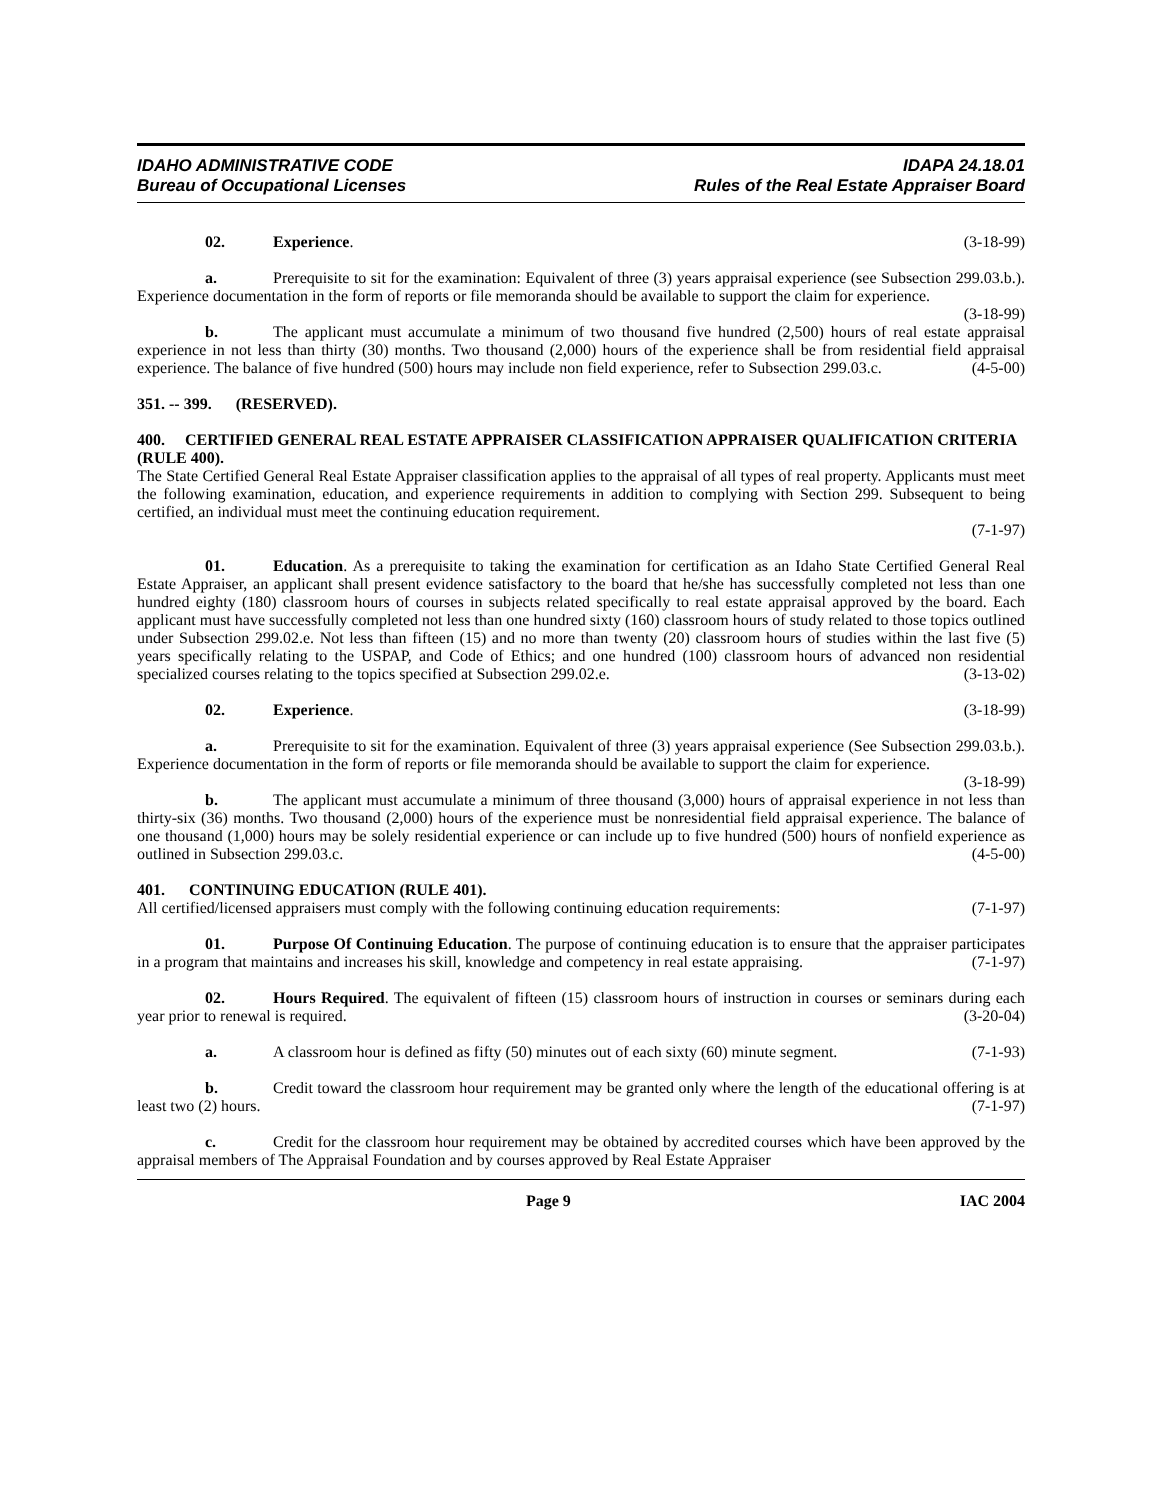IDAHO ADMINISTRATIVE CODE
Bureau of Occupational Licenses
IDAPA 24.18.01
Rules of the Real Estate Appraiser Board
02. Experience. (3-18-99)
a. Prerequisite to sit for the examination: Equivalent of three (3) years appraisal experience (see Subsection 299.03.b.). Experience documentation in the form of reports or file memoranda should be available to support the claim for experience. (3-18-99)
b. The applicant must accumulate a minimum of two thousand five hundred (2,500) hours of real estate appraisal experience in not less than thirty (30) months. Two thousand (2,000) hours of the experience shall be from residential field appraisal experience. The balance of five hundred (500) hours may include non field experience, refer to Subsection 299.03.c. (4-5-00)
351. -- 399. (RESERVED).
400. CERTIFIED GENERAL REAL ESTATE APPRAISER CLASSIFICATION APPRAISER QUALIFICATION CRITERIA (RULE 400).
The State Certified General Real Estate Appraiser classification applies to the appraisal of all types of real property. Applicants must meet the following examination, education, and experience requirements in addition to complying with Section 299. Subsequent to being certified, an individual must meet the continuing education requirement.
(7-1-97)
01. Education. As a prerequisite to taking the examination for certification as an Idaho State Certified General Real Estate Appraiser, an applicant shall present evidence satisfactory to the board that he/she has successfully completed not less than one hundred eighty (180) classroom hours of courses in subjects related specifically to real estate appraisal approved by the board. Each applicant must have successfully completed not less than one hundred sixty (160) classroom hours of study related to those topics outlined under Subsection 299.02.e. Not less than fifteen (15) and no more than twenty (20) classroom hours of studies within the last five (5) years specifically relating to the USPAP, and Code of Ethics; and one hundred (100) classroom hours of advanced non residential specialized courses relating to the topics specified at Subsection 299.02.e. (3-13-02)
02. Experience. (3-18-99)
a. Prerequisite to sit for the examination. Equivalent of three (3) years appraisal experience (See Subsection 299.03.b.). Experience documentation in the form of reports or file memoranda should be available to support the claim for experience. (3-18-99)
b. The applicant must accumulate a minimum of three thousand (3,000) hours of appraisal experience in not less than thirty-six (36) months. Two thousand (2,000) hours of the experience must be nonresidential field appraisal experience. The balance of one thousand (1,000) hours may be solely residential experience or can include up to five hundred (500) hours of nonfield experience as outlined in Subsection 299.03.c. (4-5-00)
401. CONTINUING EDUCATION (RULE 401).
All certified/licensed appraisers must comply with the following continuing education requirements: (7-1-97)
01. Purpose Of Continuing Education. The purpose of continuing education is to ensure that the appraiser participates in a program that maintains and increases his skill, knowledge and competency in real estate appraising. (7-1-97)
02. Hours Required. The equivalent of fifteen (15) classroom hours of instruction in courses or seminars during each year prior to renewal is required. (3-20-04)
a. A classroom hour is defined as fifty (50) minutes out of each sixty (60) minute segment. (7-1-93)
b. Credit toward the classroom hour requirement may be granted only where the length of the educational offering is at least two (2) hours. (7-1-97)
c. Credit for the classroom hour requirement may be obtained by accredited courses which have been approved by the appraisal members of The Appraisal Foundation and by courses approved by Real Estate Appraiser
Page 9 IAC 2004